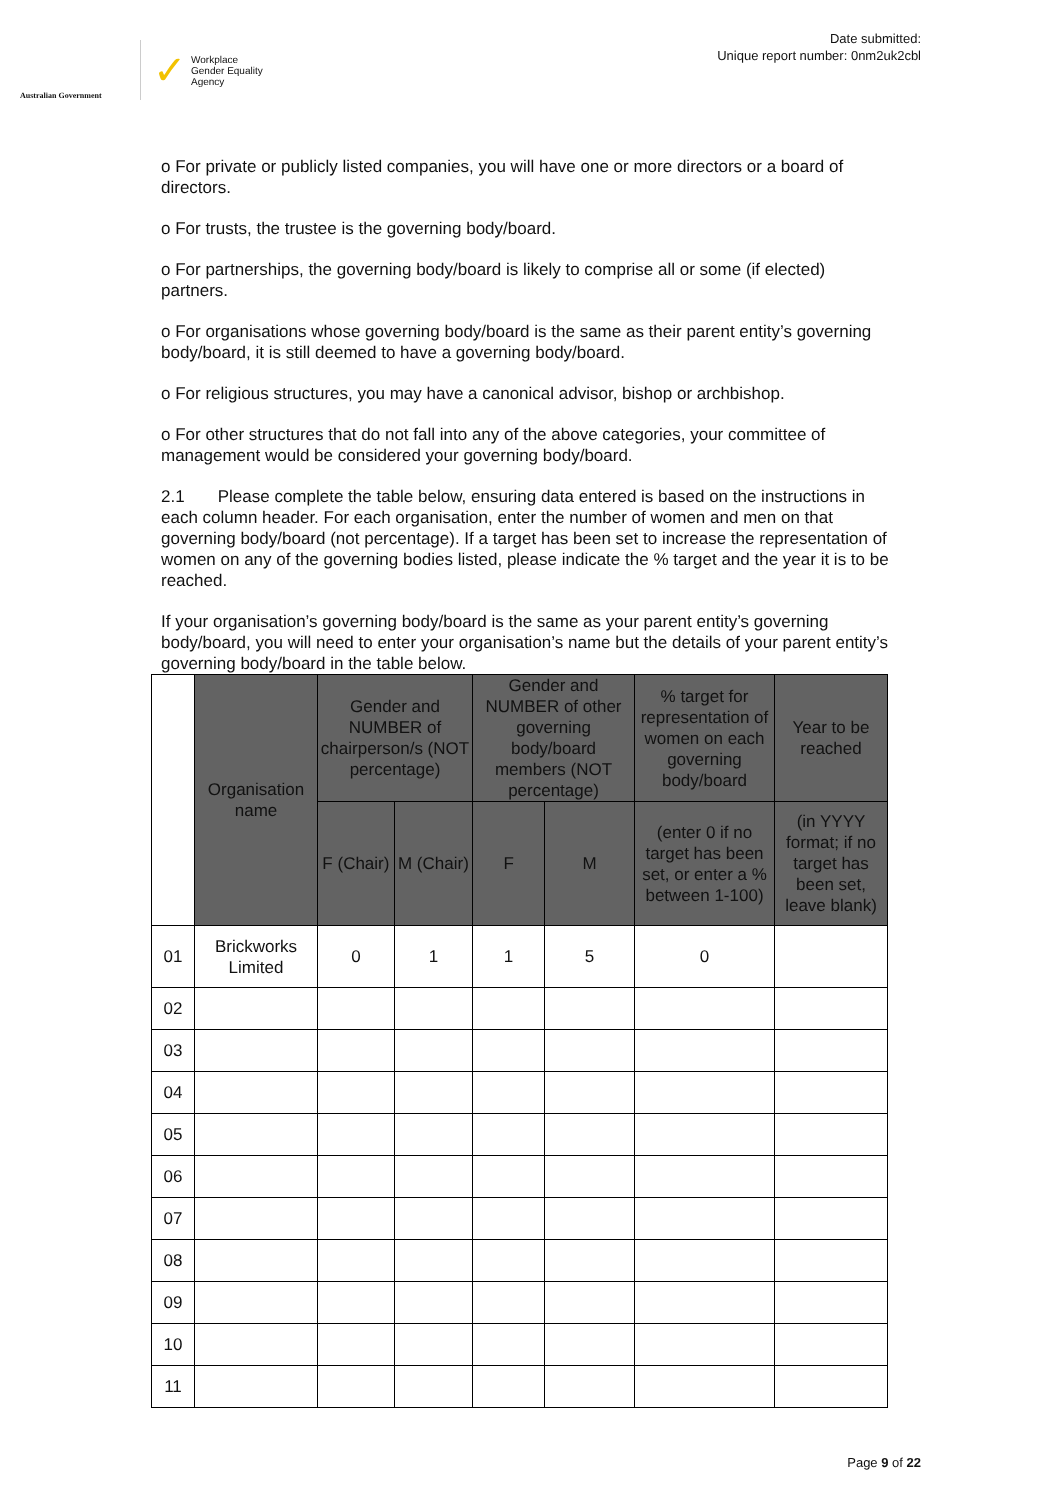Australian Government
✓ Workplace
Gender Equality
Agency
Date submitted:
Unique report number: 0nm2uk2cbl
o For private or publicly listed companies, you will have one or more directors or a board of directors.
o For trusts, the trustee is the governing body/board.
o For partnerships, the governing body/board is likely to comprise all or some (if elected) partners.
o For organisations whose governing body/board is the same as their parent entity’s governing body/board, it is still deemed to have a governing body/board.
o For religious structures, you may have a canonical advisor, bishop or archbishop.
o For other structures that do not fall into any of the above categories, your committee of management would be considered your governing body/board.
2.1 Please complete the table below, ensuring data entered is based on the instructions in each column header. For each organisation, enter the number of women and men on that governing body/board (not percentage). If a target has been set to increase the representation of women on any of the governing bodies listed, please indicate the % target and the year it is to be reached.
If your organisation’s governing body/board is the same as your parent entity’s governing body/board, you will need to enter your organisation’s name but the details of your parent entity’s governing body/board in the table below.
| | Organisation name | Gender and NUMBER of chairperson/s (NOT percentage) | | Gender and NUMBER of other governing body/board members (NOT percentage) | | % target for representation of women on each governing body/board | Year to be reached |
| | | F (Chair) | M (Chair) | F | M | (enter 0 if no target has been set, or enter a % between 1-100) | (in YYYY format; if no target has been set, leave blank) |
| 01 | Brickworks Limited | 0 | 1 | 1 | 5 | 0 | |
| 02 | | | | | | | |
| 03 | | | | | | | |
| 04 | | | | | | | |
| 05 | | | | | | | |
| 06 | | | | | | | |
| 07 | | | | | | | |
| 08 | | | | | | | |
| 09 | | | | | | | |
| 10 | | | | | | | |
| 11 | | | | | | | |
Page 9 of 22